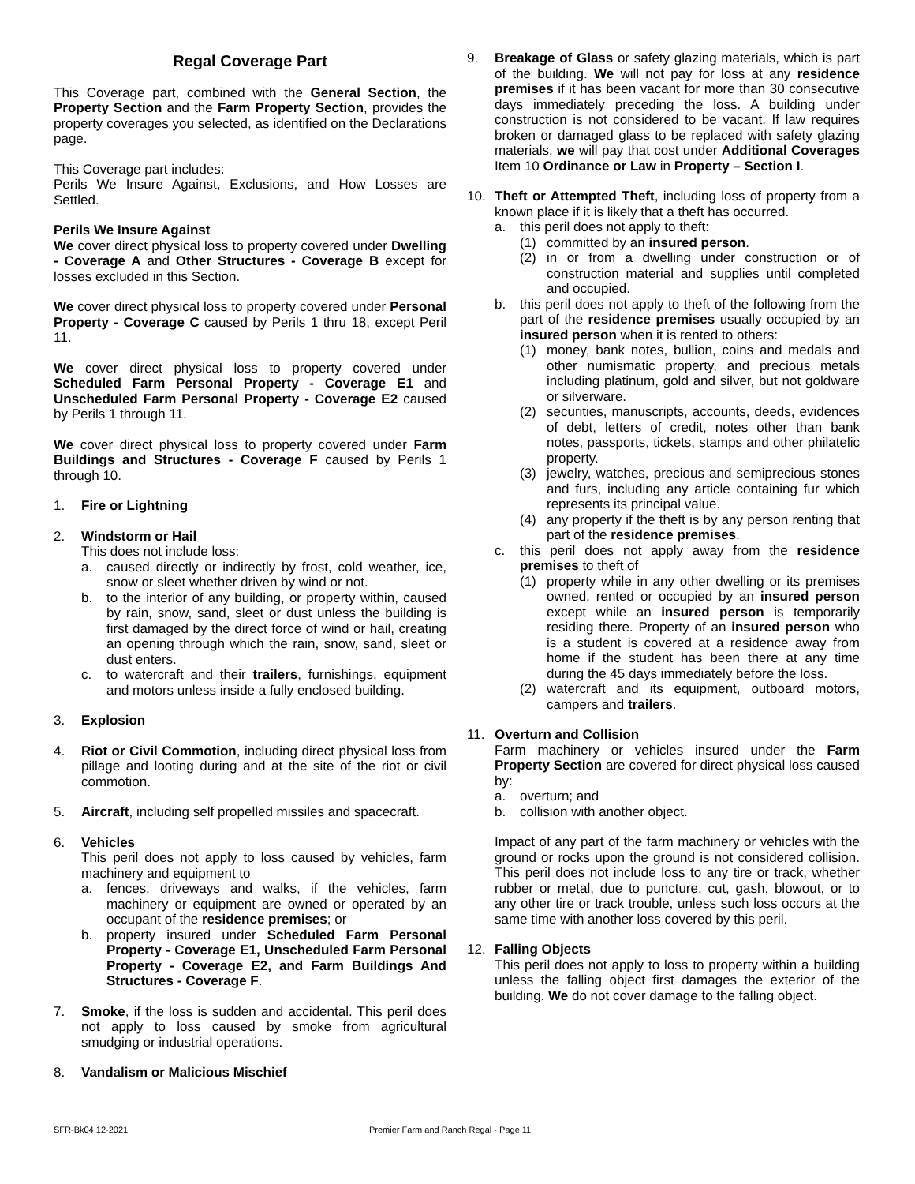Regal Coverage Part
This Coverage part, combined with the General Section, the Property Section and the Farm Property Section, provides the property coverages you selected, as identified on the Declarations page.
This Coverage part includes:
Perils We Insure Against, Exclusions, and How Losses are Settled.
Perils We Insure Against
We cover direct physical loss to property covered under Dwelling - Coverage A and Other Structures - Coverage B except for losses excluded in this Section.
We cover direct physical loss to property covered under Personal Property - Coverage C caused by Perils 1 thru 18, except Peril 11.
We cover direct physical loss to property covered under Scheduled Farm Personal Property - Coverage E1 and Unscheduled Farm Personal Property - Coverage E2 caused by Perils 1 through 11.
We cover direct physical loss to property covered under Farm Buildings and Structures - Coverage F caused by Perils 1 through 10.
1. Fire or Lightning
2. Windstorm or Hail
This does not include loss:
a. caused directly or indirectly by frost, cold weather, ice, snow or sleet whether driven by wind or not.
b. to the interior of any building, or property within, caused by rain, snow, sand, sleet or dust unless the building is first damaged by the direct force of wind or hail, creating an opening through which the rain, snow, sand, sleet or dust enters.
c. to watercraft and their trailers, furnishings, equipment and motors unless inside a fully enclosed building.
3. Explosion
4. Riot or Civil Commotion, including direct physical loss from pillage and looting during and at the site of the riot or civil commotion.
5. Aircraft, including self propelled missiles and spacecraft.
6. Vehicles
This peril does not apply to loss caused by vehicles, farm machinery and equipment to
a. fences, driveways and walks, if the vehicles, farm machinery or equipment are owned or operated by an occupant of the residence premises; or
b. property insured under Scheduled Farm Personal Property - Coverage E1, Unscheduled Farm Personal Property - Coverage E2, and Farm Buildings And Structures - Coverage F.
7. Smoke, if the loss is sudden and accidental. This peril does not apply to loss caused by smoke from agricultural smudging or industrial operations.
8. Vandalism or Malicious Mischief
9. Breakage of Glass or safety glazing materials, which is part of the building. We will not pay for loss at any residence premises if it has been vacant for more than 30 consecutive days immediately preceding the loss. A building under construction is not considered to be vacant. If law requires broken or damaged glass to be replaced with safety glazing materials, we will pay that cost under Additional Coverages Item 10 Ordinance or Law in Property – Section I.
10. Theft or Attempted Theft, including loss of property from a known place if it is likely that a theft has occurred.
a. this peril does not apply to theft:
(1) committed by an insured person.
(2) in or from a dwelling under construction or of construction material and supplies until completed and occupied.
b. this peril does not apply to theft of the following from the part of the residence premises usually occupied by an insured person when it is rented to others:
(1) money, bank notes, bullion, coins and medals and other numismatic property, and precious metals including platinum, gold and silver, but not goldware or silverware.
(2) securities, manuscripts, accounts, deeds, evidences of debt, letters of credit, notes other than bank notes, passports, tickets, stamps and other philatelic property.
(3) jewelry, watches, precious and semiprecious stones and furs, including any article containing fur which represents its principal value.
(4) any property if the theft is by any person renting that part of the residence premises.
c. this peril does not apply away from the residence premises to theft of
(1) property while in any other dwelling or its premises owned, rented or occupied by an insured person except while an insured person is temporarily residing there. Property of an insured person who is a student is covered at a residence away from home if the student has been there at any time during the 45 days immediately before the loss.
(2) watercraft and its equipment, outboard motors, campers and trailers.
11. Overturn and Collision
Farm machinery or vehicles insured under the Farm Property Section are covered for direct physical loss caused by:
a. overturn; and
b. collision with another object.
Impact of any part of the farm machinery or vehicles with the ground or rocks upon the ground is not considered collision. This peril does not include loss to any tire or track, whether rubber or metal, due to puncture, cut, gash, blowout, or to any other tire or track trouble, unless such loss occurs at the same time with another loss covered by this peril.
12. Falling Objects
This peril does not apply to loss to property within a building unless the falling object first damages the exterior of the building. We do not cover damage to the falling object.
SFR-Bk04 12-2021 Premier Farm and Ranch Regal - Page 11